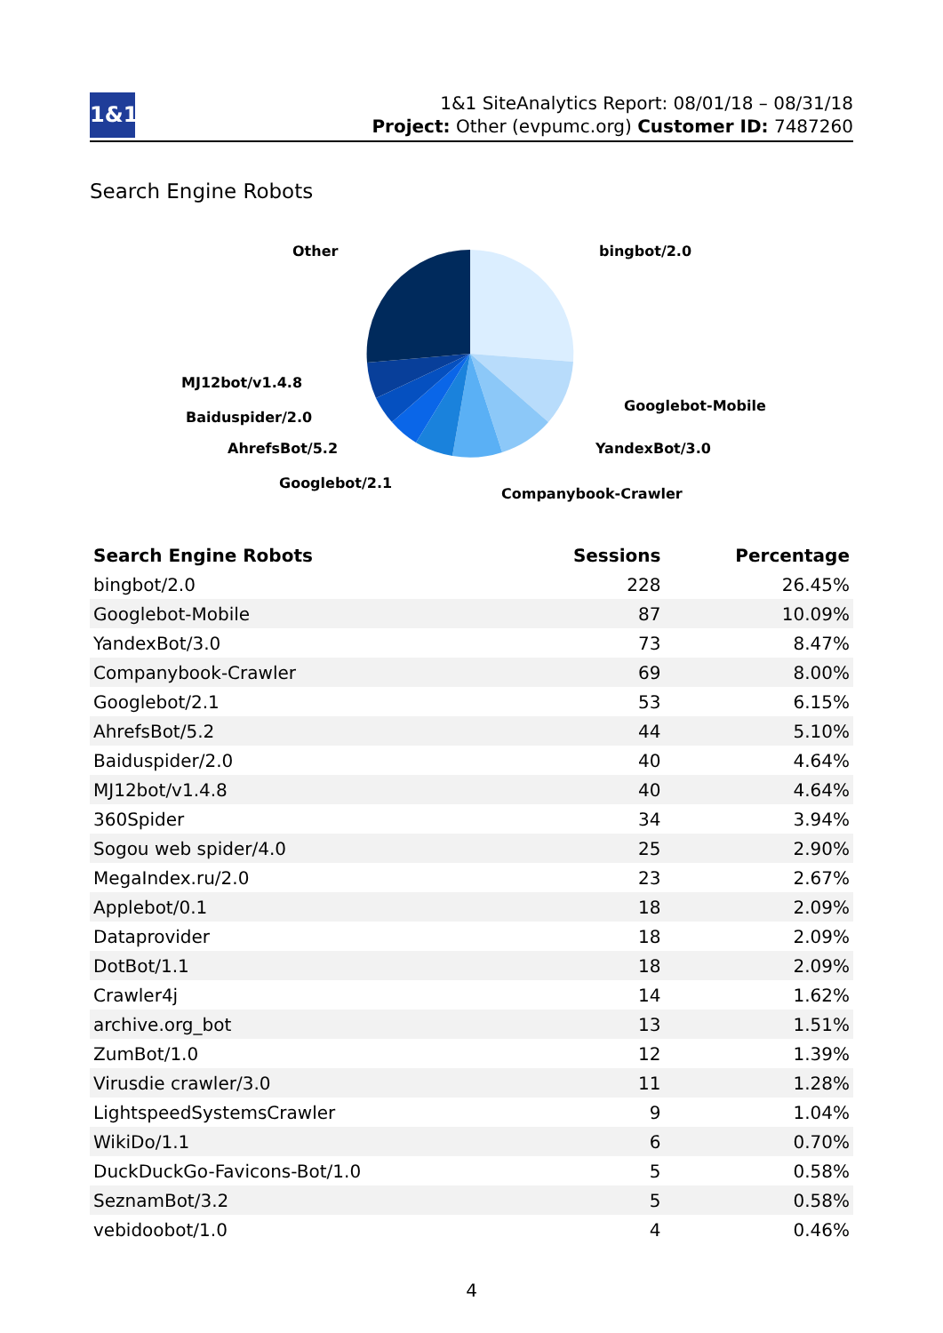1&1
1&1 SiteAnalytics Report: 08/01/18 – 08/31/18
Project: Other (evpumc.org) Customer ID: 7487260
Search Engine Robots
Other
bingbot/2.0
MJ12bot/v1.4.8
Googlebot-Mobile
Baiduspider/2.0
YandexBot/3.0
AhrefsBot/5.2
Googlebot/2.1
Companybook-Crawler
| Search Engine Robots | Sessions | Percentage |
| --- | --- | --- |
| bingbot/2.0 | 228 | 26.45% |
| Googlebot-Mobile | 87 | 10.09% |
| YandexBot/3.0 | 73 | 8.47% |
| Companybook-Crawler | 69 | 8.00% |
| Googlebot/2.1 | 53 | 6.15% |
| AhrefsBot/5.2 | 44 | 5.10% |
| Baiduspider/2.0 | 40 | 4.64% |
| MJ12bot/v1.4.8 | 40 | 4.64% |
| 360Spider | 34 | 3.94% |
| Sogou web spider/4.0 | 25 | 2.90% |
| MegaIndex.ru/2.0 | 23 | 2.67% |
| Applebot/0.1 | 18 | 2.09% |
| Dataprovider | 18 | 2.09% |
| DotBot/1.1 | 18 | 2.09% |
| Crawler4j | 14 | 1.62% |
| archive.org_bot | 13 | 1.51% |
| ZumBot/1.0 | 12 | 1.39% |
| Virusdie crawler/3.0 | 11 | 1.28% |
| LightspeedSystemsCrawler | 9 | 1.04% |
| WikiDo/1.1 | 6 | 0.70% |
| DuckDuckGo-Favicons-Bot/1.0 | 5 | 0.58% |
| SeznamBot/3.2 | 5 | 0.58% |
| vebidoobot/1.0 | 4 | 0.46% |
4